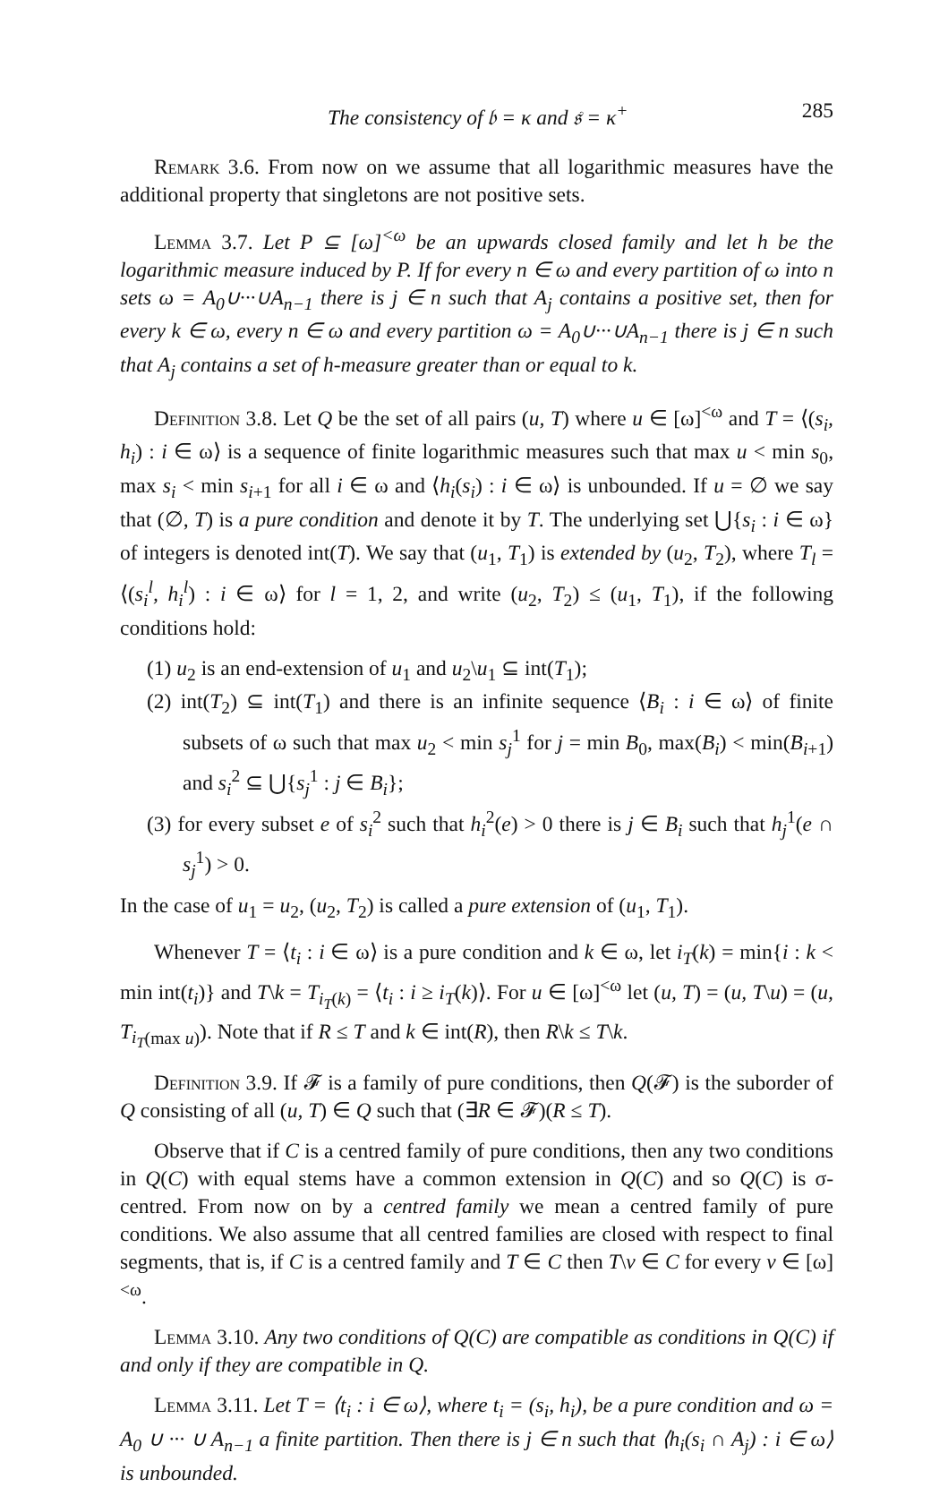The consistency of 𝔟 = κ and 𝔰 = κ<sup>+</sup> 285
Remark 3.6. From now on we assume that all logarithmic measures have the additional property that singletons are not positive sets.
Lemma 3.7. Let P ⊆ [ω]<sup><ω</sup> be an upwards closed family and let h be the logarithmic measure induced by P. If for every n ∈ ω and every partition of ω into n sets ω = A<sub>0</sub>∪···∪A<sub>n−1</sub> there is j ∈ n such that A<sub>j</sub> contains a positive set, then for every k ∈ ω, every n ∈ ω and every partition ω = A<sub>0</sub>∪···∪A<sub>n−1</sub> there is j ∈ n such that A<sub>j</sub> contains a set of h-measure greater than or equal to k.
Definition 3.8. Let Q be the set of all pairs (u, T) where u ∈ [ω]<sup><ω</sup> and T = ⟨(s<sub>i</sub>, h<sub>i</sub>) : i ∈ ω⟩ is a sequence of finite logarithmic measures such that max u < min s<sub>0</sub>, max s<sub>i</sub> < min s<sub>i+1</sub> for all i ∈ ω and ⟨h<sub>i</sub>(s<sub>i</sub>) : i ∈ ω⟩ is unbounded. If u = ∅ we say that (∅, T) is a pure condition and denote it by T. The underlying set ⋃{s<sub>i</sub> : i ∈ ω} of integers is denoted int(T). We say that (u<sub>1</sub>, T<sub>1</sub>) is extended by (u<sub>2</sub>, T<sub>2</sub>), where T<sub>l</sub> = ⟨(s<sub>i</sub><sup>l</sup>, h<sub>i</sub><sup>l</sup>) : i ∈ ω⟩ for l = 1, 2, and write (u<sub>2</sub>, T<sub>2</sub>) ≤ (u<sub>1</sub>, T<sub>1</sub>), if the following conditions hold:
(1) u<sub>2</sub> is an end-extension of u<sub>1</sub> and u<sub>2</sub>\u<sub>1</sub> ⊆ int(T<sub>1</sub>);
(2) int(T<sub>2</sub>) ⊆ int(T<sub>1</sub>) and there is an infinite sequence ⟨B<sub>i</sub> : i ∈ ω⟩ of finite subsets of ω such that max u<sub>2</sub> < min s<sub>j</sub><sup>1</sup> for j = min B<sub>0</sub>, max(B<sub>i</sub>) < min(B<sub>i+1</sub>) and s<sub>i</sub><sup>2</sup> ⊆ ⋃{s<sub>j</sub><sup>1</sup> : j ∈ B<sub>i</sub>};
(3) for every subset e of s<sub>i</sub><sup>2</sup> such that h<sub>i</sub><sup>2</sup>(e) > 0 there is j ∈ B<sub>i</sub> such that h<sub>j</sub><sup>1</sup>(e ∩ s<sub>j</sub><sup>1</sup>) > 0.
In the case of u<sub>1</sub> = u<sub>2</sub>, (u<sub>2</sub>, T<sub>2</sub>) is called a pure extension of (u<sub>1</sub>, T<sub>1</sub>).
Whenever T = ⟨t<sub>i</sub> : i ∈ ω⟩ is a pure condition and k ∈ ω, let i<sub>T</sub>(k) = min{i : k < min int(t<sub>i</sub>)} and T\k = T<sub>i<sub>T</sub>(k)</sub> = ⟨t<sub>i</sub> : i ≥ i<sub>T</sub>(k)⟩. For u ∈ [ω]<sup><ω</sup> let (u, T) = (u, T\u) = (u, T<sub>i<sub>T</sub>(max u)</sub>). Note that if R ≤ T and k ∈ int(R), then R\k ≤ T\k.
Definition 3.9. If 𝓕 is a family of pure conditions, then Q(𝓕) is the suborder of Q consisting of all (u, T) ∈ Q such that (∃R ∈ 𝓕)(R ≤ T).
Observe that if C is a centred family of pure conditions, then any two conditions in Q(C) with equal stems have a common extension in Q(C) and so Q(C) is σ-centred. From now on by a centred family we mean a centred family of pure conditions. We also assume that all centred families are closed with respect to final segments, that is, if C is a centred family and T ∈ C then T\v ∈ C for every v ∈ [ω]<sup><ω</sup>.
Lemma 3.10. Any two conditions of Q(C) are compatible as conditions in Q(C) if and only if they are compatible in Q.
Lemma 3.11. Let T = ⟨t<sub>i</sub> : i ∈ ω⟩, where t<sub>i</sub> = (s<sub>i</sub>, h<sub>i</sub>), be a pure condition and ω = A<sub>0</sub> ∪ ··· ∪ A<sub>n−1</sub> a finite partition. Then there is j ∈ n such that ⟨h<sub>i</sub>(s<sub>i</sub> ∩ A<sub>j</sub>) : i ∈ ω⟩ is unbounded.